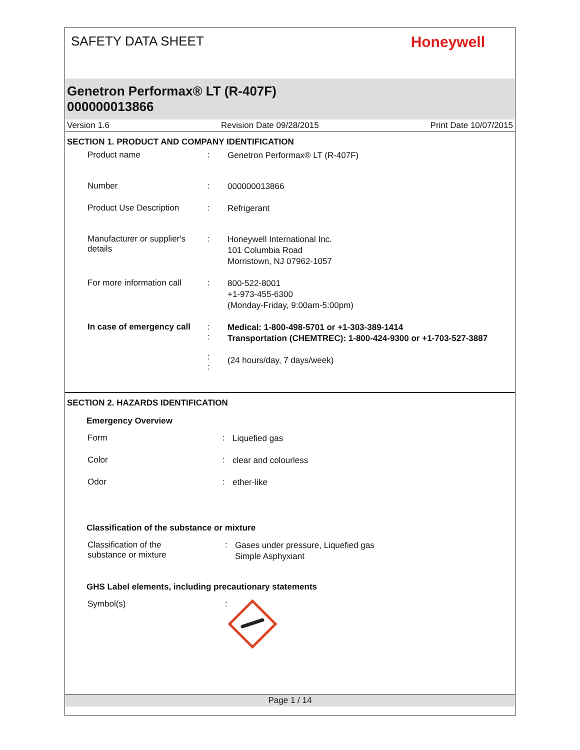SAFETY DATA SHEET
Honeywell
Genetron Performax® LT (R-407F)
000000013866
Version 1.6 Revision Date 09/28/2015 Print Date 10/07/2015
SECTION 1. PRODUCT AND COMPANY IDENTIFICATION
Product name :
Genetron Performax® LT (R-407F)
Number :
000000013866
Product Use Description :
Refrigerant
Manufacturer or supplier's
details
:
Honeywell International Inc.
101 Columbia Road
Morristown, NJ 07962-1057
For more information call
:
800-522-8001
+1-973-455-6300
(Monday-Friday, 9:00am-5:00pm)
In case of emergency call
:
:
:
:
Medical: 1-800-498-5701 or +1-303-389-1414
Transportation (CHEMTREC): 1-800-424-9300 or +1-703-527-3887
(24 hours/day, 7 days/week)
SECTION 2. HAZARDS IDENTIFICATION
Emergency Overview
Form :
Liquefied gas
Color :
clear and colourless
Odor :
ether-like
Classification of the substance or mixture
Classification of the
substance or mixture
:
Gases under pressure, Liquefied gas
Simple Asphyxiant
GHS Label elements, including precautionary statements
Symbol(s) :
Page 1 / 14